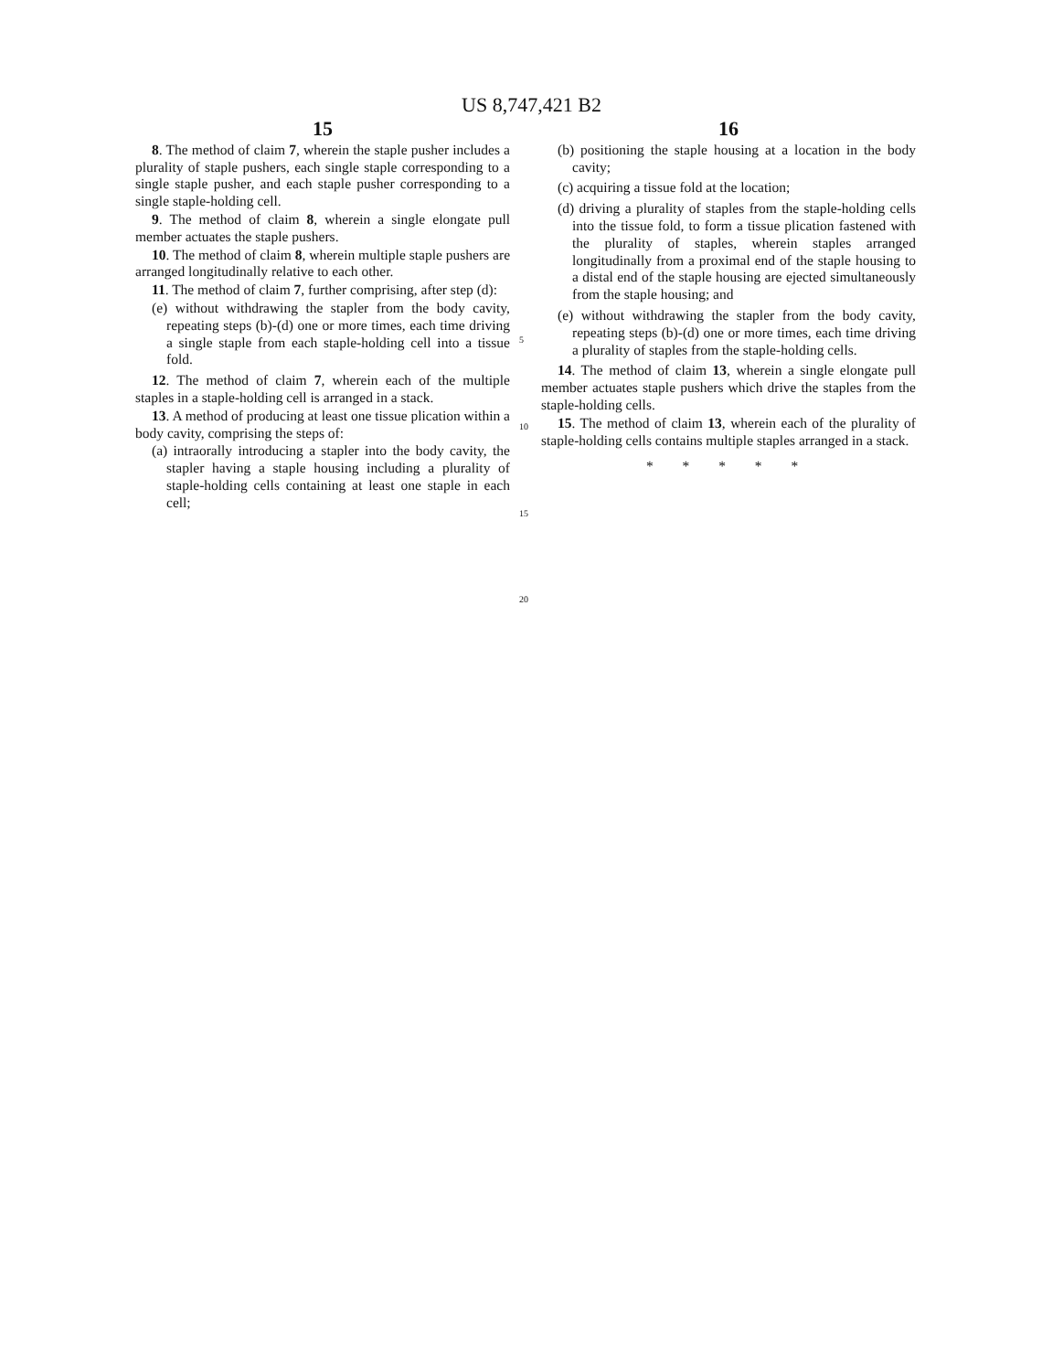US 8,747,421 B2
15
8. The method of claim 7, wherein the staple pusher includes a plurality of staple pushers, each single staple corresponding to a single staple pusher, and each staple pusher corresponding to a single staple-holding cell.
9. The method of claim 8, wherein a single elongate pull member actuates the staple pushers.
10. The method of claim 8, wherein multiple staple pushers are arranged longitudinally relative to each other.
11. The method of claim 7, further comprising, after step (d):
(e) without withdrawing the stapler from the body cavity, repeating steps (b)-(d) one or more times, each time driving a single staple from each staple-holding cell into a tissue fold.
12. The method of claim 7, wherein each of the multiple staples in a staple-holding cell is arranged in a stack.
13. A method of producing at least one tissue plication within a body cavity, comprising the steps of:
(a) intraorally introducing a stapler into the body cavity, the stapler having a staple housing including a plurality of staple-holding cells containing at least one staple in each cell;
5
10
15
20
16
(b) positioning the staple housing at a location in the body cavity;
(c) acquiring a tissue fold at the location;
(d) driving a plurality of staples from the staple-holding cells into the tissue fold, to form a tissue plication fastened with the plurality of staples, wherein staples arranged longitudinally from a proximal end of the staple housing to a distal end of the staple housing are ejected simultaneously from the staple housing; and
(e) without withdrawing the stapler from the body cavity, repeating steps (b)-(d) one or more times, each time driving a plurality of staples from the staple-holding cells.
14. The method of claim 13, wherein a single elongate pull member actuates staple pushers which drive the staples from the staple-holding cells.
15. The method of claim 13, wherein each of the plurality of staple-holding cells contains multiple staples arranged in a stack.
* * * * *